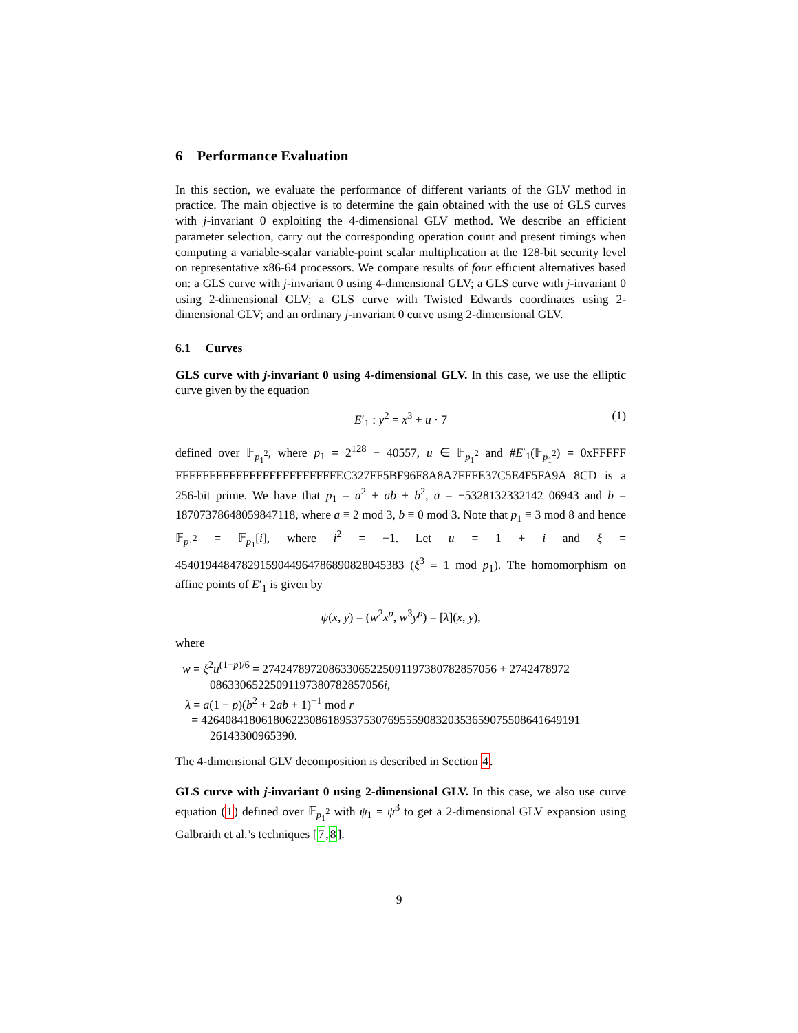6 Performance Evaluation
In this section, we evaluate the performance of different variants of the GLV method in practice. The main objective is to determine the gain obtained with the use of GLS curves with j-invariant 0 exploiting the 4-dimensional GLV method. We describe an efficient parameter selection, carry out the corresponding operation count and present timings when computing a variable-scalar variable-point scalar multiplication at the 128-bit security level on representative x86-64 processors. We compare results of four efficient alternatives based on: a GLS curve with j-invariant 0 using 4-dimensional GLV; a GLS curve with j-invariant 0 using 2-dimensional GLV; a GLS curve with Twisted Edwards coordinates using 2-dimensional GLV; and an ordinary j-invariant 0 curve using 2-dimensional GLV.
6.1 Curves
GLS curve with j-invariant 0 using 4-dimensional GLV. In this case, we use the elliptic curve given by the equation
E′<sub>1</sub> : y<sup>2</sup> = x<sup>3</sup> + u · 7 (1)
defined over 𝔽<sub>p<sub>1</sub><sup>2</sup></sub>, where p<sub>1</sub> = 2<sup>128</sup> − 40557, u ∈ 𝔽<sub>p<sub>1</sub><sup>2</sup></sub> and #E′<sub>1</sub>(𝔽<sub>p<sub>1</sub><sup>2</sup></sub>) = 0xFFFFF FFFFFFFFFFFFFFFFFFFFFFFFEC327FF5BF96F8A8A7FFFE37C5E4F5FA9A 8CD is a 256-bit prime. We have that p<sub>1</sub> = a<sup>2</sup> + ab + b<sup>2</sup>, a = −5328132332142 06943 and b = 18707378648059847118, where a ≡ 2 mod 3, b ≡ 0 mod 3. Note that p<sub>1</sub> ≡ 3 mod 8 and hence 𝔽<sub>p<sub>1</sub><sup>2</sup></sub> = 𝔽<sub>p<sub>1</sub></sub>[i], where i<sup>2</sup> = −1. Let u = 1 + i and ξ = 45401944847829159044964786890828045383 (ξ<sup>3</sup> ≡ 1 mod p<sub>1</sub>). The homomorphism on affine points of E′<sub>1</sub> is given by
ψ(x, y) = (w<sup>2</sup>x<sup>p</sup>, w<sup>3</sup>y<sup>p</sup>) = [λ](x, y),
where
w = ξ<sup>2</sup>u<sup>(1−p)/6</sup> = 27424789720863306522509119738078285705​6 + 2742478972
0863306522509119738078285705​6i,
λ = a(1 − p)(b<sup>2</sup> + 2ab + 1)<sup>−1</sup> mod r
= 42640841806180622308618953753076955590832035365907550864164919​1
26143300965390.
The 4-dimensional GLV decomposition is described in Section 4.
GLS curve with j-invariant 0 using 2-dimensional GLV. In this case, we also use curve equation (1) defined over 𝔽<sub>p<sub>1</sub><sup>2</sup></sub> with ψ<sub>1</sub> = ψ<sup>3</sup> to get a 2-dimensional GLV expansion using Galbraith et al.’s techniques [7,8].
9